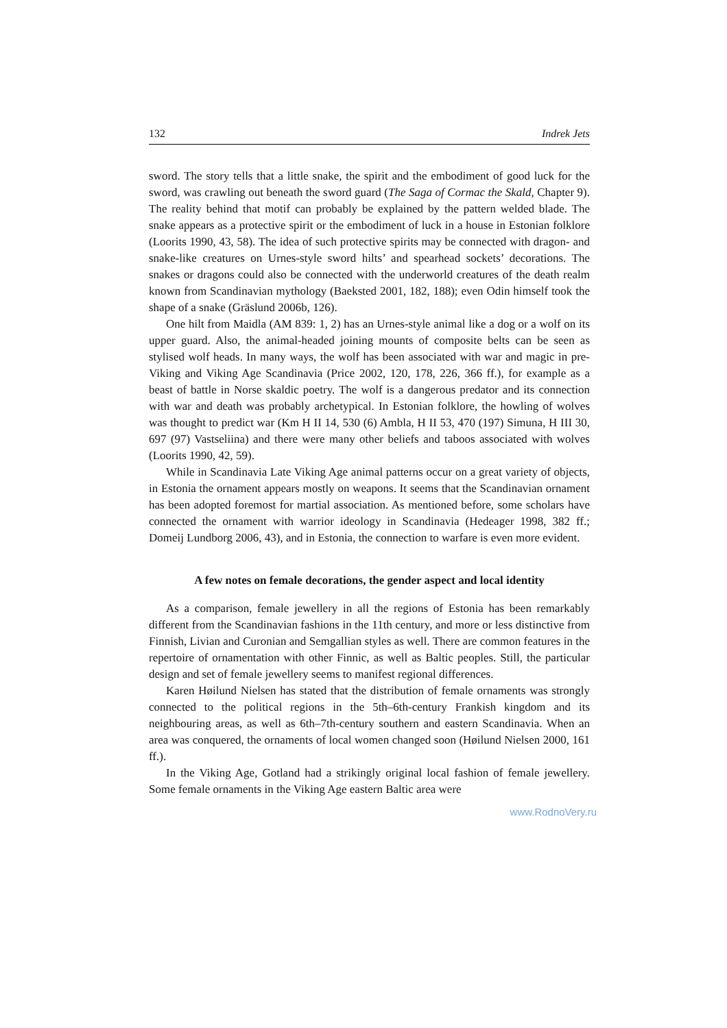132 Indrek Jets
sword. The story tells that a little snake, the spirit and the embodiment of good luck for the sword, was crawling out beneath the sword guard (The Saga of Cormac the Skald, Chapter 9). The reality behind that motif can probably be explained by the pattern welded blade. The snake appears as a protective spirit or the embodiment of luck in a house in Estonian folklore (Loorits 1990, 43, 58). The idea of such protective spirits may be connected with dragon- and snake-like creatures on Urnes-style sword hilts’ and spearhead sockets’ decorations. The snakes or dragons could also be connected with the underworld creatures of the death realm known from Scandinavian mythology (Baeksted 2001, 182, 188); even Odin himself took the shape of a snake (Gräslund 2006b, 126).
One hilt from Maidla (AM 839: 1, 2) has an Urnes-style animal like a dog or a wolf on its upper guard. Also, the animal-headed joining mounts of composite belts can be seen as stylised wolf heads. In many ways, the wolf has been associated with war and magic in pre-Viking and Viking Age Scandinavia (Price 2002, 120, 178, 226, 366 ff.), for example as a beast of battle in Norse skaldic poetry. The wolf is a dangerous predator and its connection with war and death was probably archetypical. In Estonian folklore, the howling of wolves was thought to predict war (Km H II 14, 530 (6) Ambla, H II 53, 470 (197) Simuna, H III 30, 697 (97) Vastseliina) and there were many other beliefs and taboos associated with wolves (Loorits 1990, 42, 59).
While in Scandinavia Late Viking Age animal patterns occur on a great variety of objects, in Estonia the ornament appears mostly on weapons. It seems that the Scandinavian ornament has been adopted foremost for martial association. As mentioned before, some scholars have connected the ornament with warrior ideology in Scandinavia (Hedeager 1998, 382 ff.; Domeij Lundborg 2006, 43), and in Estonia, the connection to warfare is even more evident.
A few notes on female decorations, the gender aspect and local identity
As a comparison, female jewellery in all the regions of Estonia has been remarkably different from the Scandinavian fashions in the 11th century, and more or less distinctive from Finnish, Livian and Curonian and Semgallian styles as well. There are common features in the repertoire of ornamentation with other Finnic, as well as Baltic peoples. Still, the particular design and set of female jewellery seems to manifest regional differences.
Karen Høilund Nielsen has stated that the distribution of female ornaments was strongly connected to the political regions in the 5th–6th-century Frankish kingdom and its neighbouring areas, as well as 6th–7th-century southern and eastern Scandinavia. When an area was conquered, the ornaments of local women changed soon (Høilund Nielsen 2000, 161 ff.).
In the Viking Age, Gotland had a strikingly original local fashion of female jewellery. Some female ornaments in the Viking Age eastern Baltic area were
www.RodnoVery.ru